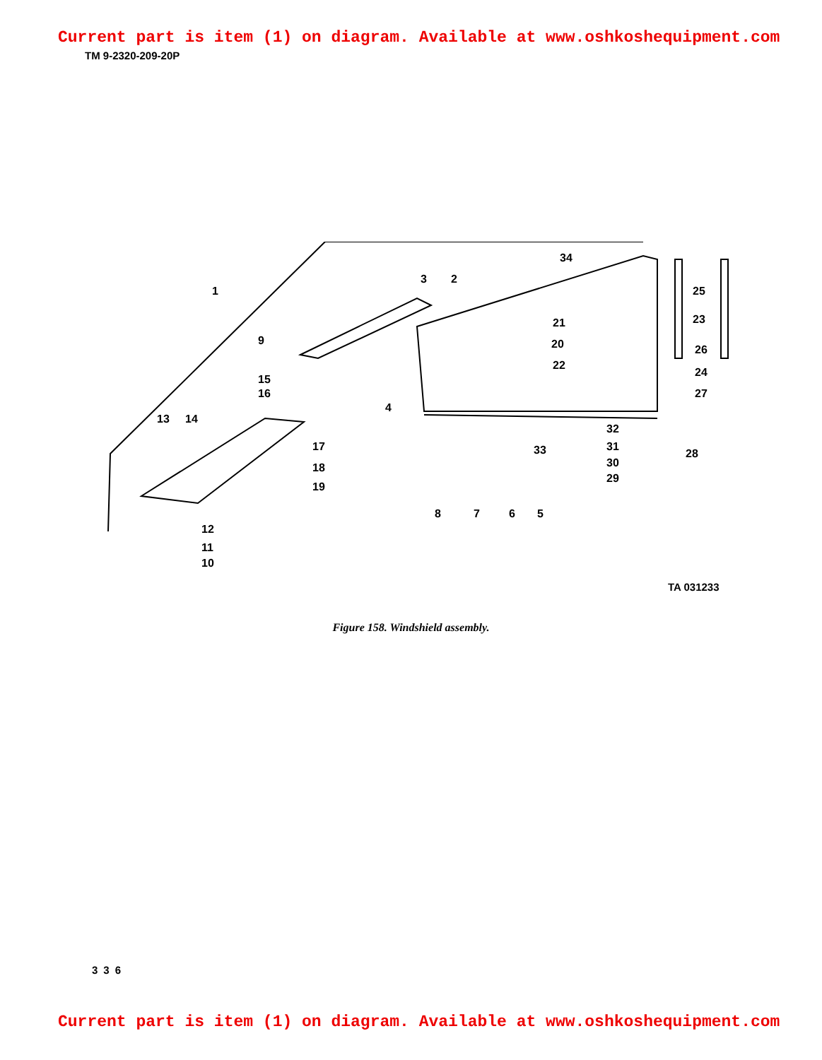Current part is item (1) on diagram. Available at www.oshkoshequipment.com
TM 9-2320-209-20P
1
2
3
4
5
6
7
8
9
10
11
12
13
14
15
16
17
18
19
20
21
22
23
24
25
26
27
28
29
30
31
32
33
34
TA 031233
Figure 158. Windshield assembly.
336
Current part is item (1) on diagram. Available at www.oshkoshequipment.com